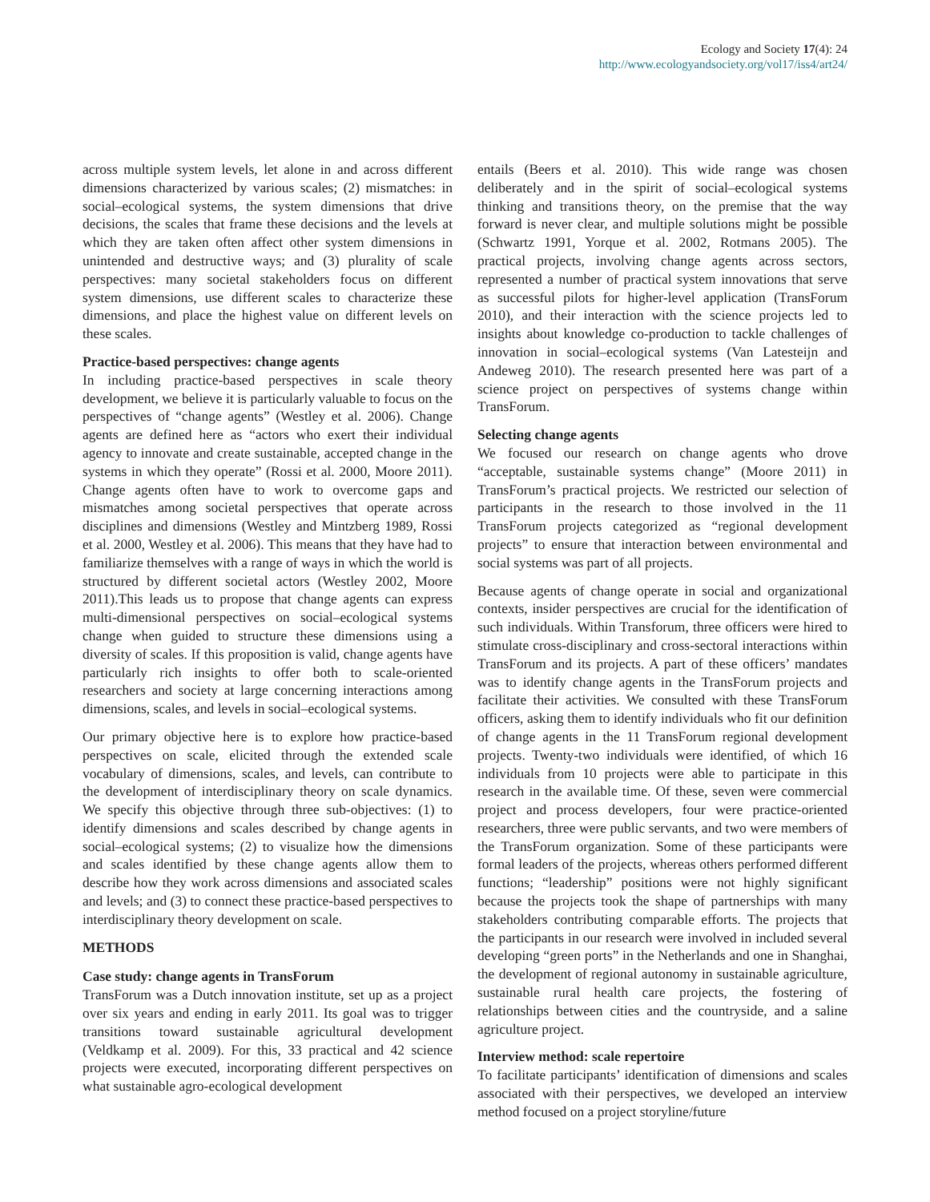Ecology and Society 17(4): 24
http://www.ecologyandsociety.org/vol17/iss4/art24/
across multiple system levels, let alone in and across different dimensions characterized by various scales; (2) mismatches: in social–ecological systems, the system dimensions that drive decisions, the scales that frame these decisions and the levels at which they are taken often affect other system dimensions in unintended and destructive ways; and (3) plurality of scale perspectives: many societal stakeholders focus on different system dimensions, use different scales to characterize these dimensions, and place the highest value on different levels on these scales.
Practice-based perspectives: change agents
In including practice-based perspectives in scale theory development, we believe it is particularly valuable to focus on the perspectives of “change agents” (Westley et al. 2006). Change agents are defined here as “actors who exert their individual agency to innovate and create sustainable, accepted change in the systems in which they operate” (Rossi et al. 2000, Moore 2011). Change agents often have to work to overcome gaps and mismatches among societal perspectives that operate across disciplines and dimensions (Westley and Mintzberg 1989, Rossi et al. 2000, Westley et al. 2006). This means that they have had to familiarize themselves with a range of ways in which the world is structured by different societal actors (Westley 2002, Moore 2011).This leads us to propose that change agents can express multi-dimensional perspectives on social–ecological systems change when guided to structure these dimensions using a diversity of scales. If this proposition is valid, change agents have particularly rich insights to offer both to scale-oriented researchers and society at large concerning interactions among dimensions, scales, and levels in social–ecological systems.
Our primary objective here is to explore how practice-based perspectives on scale, elicited through the extended scale vocabulary of dimensions, scales, and levels, can contribute to the development of interdisciplinary theory on scale dynamics. We specify this objective through three sub-objectives: (1) to identify dimensions and scales described by change agents in social–ecological systems; (2) to visualize how the dimensions and scales identified by these change agents allow them to describe how they work across dimensions and associated scales and levels; and (3) to connect these practice-based perspectives to interdisciplinary theory development on scale.
METHODS
Case study: change agents in TransForum
TransForum was a Dutch innovation institute, set up as a project over six years and ending in early 2011. Its goal was to trigger transitions toward sustainable agricultural development (Veldkamp et al. 2009). For this, 33 practical and 42 science projects were executed, incorporating different perspectives on what sustainable agro-ecological development
entails (Beers et al. 2010). This wide range was chosen deliberately and in the spirit of social–ecological systems thinking and transitions theory, on the premise that the way forward is never clear, and multiple solutions might be possible (Schwartz 1991, Yorque et al. 2002, Rotmans 2005). The practical projects, involving change agents across sectors, represented a number of practical system innovations that serve as successful pilots for higher-level application (TransForum 2010), and their interaction with the science projects led to insights about knowledge co-production to tackle challenges of innovation in social–ecological systems (Van Latesteijn and Andeweg 2010). The research presented here was part of a science project on perspectives of systems change within TransForum.
Selecting change agents
We focused our research on change agents who drove “acceptable, sustainable systems change” (Moore 2011) in TransForum’s practical projects. We restricted our selection of participants in the research to those involved in the 11 TransForum projects categorized as “regional development projects” to ensure that interaction between environmental and social systems was part of all projects.
Because agents of change operate in social and organizational contexts, insider perspectives are crucial for the identification of such individuals. Within Transforum, three officers were hired to stimulate cross-disciplinary and cross-sectoral interactions within TransForum and its projects. A part of these officers’ mandates was to identify change agents in the TransForum projects and facilitate their activities. We consulted with these TransForum officers, asking them to identify individuals who fit our definition of change agents in the 11 TransForum regional development projects. Twenty-two individuals were identified, of which 16 individuals from 10 projects were able to participate in this research in the available time. Of these, seven were commercial project and process developers, four were practice-oriented researchers, three were public servants, and two were members of the TransForum organization. Some of these participants were formal leaders of the projects, whereas others performed different functions; “leadership” positions were not highly significant because the projects took the shape of partnerships with many stakeholders contributing comparable efforts. The projects that the participants in our research were involved in included several developing “green ports” in the Netherlands and one in Shanghai, the development of regional autonomy in sustainable agriculture, sustainable rural health care projects, the fostering of relationships between cities and the countryside, and a saline agriculture project.
Interview method: scale repertoire
To facilitate participants’ identification of dimensions and scales associated with their perspectives, we developed an interview method focused on a project storyline/future